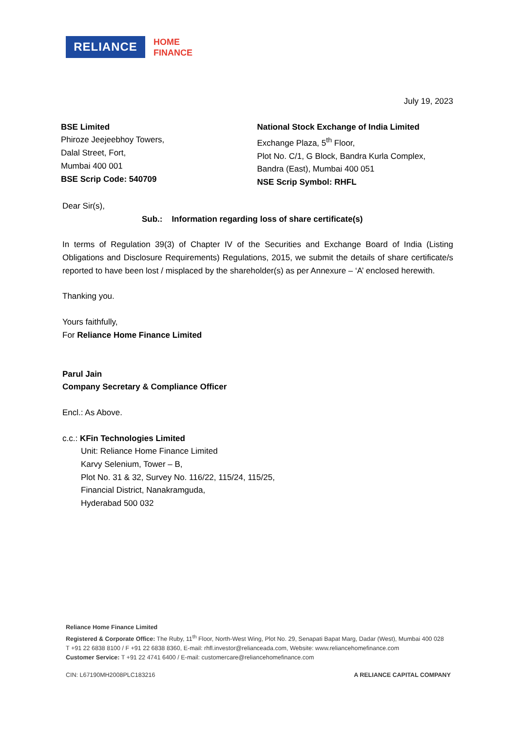RELIANCE
HOME
FINANCE
July 19, 2023
BSE Limited
Phiroze Jeejeebhoy Towers,
Dalal Street, Fort,
Mumbai 400 001
BSE Scrip Code: 540709
National Stock Exchange of India Limited
Exchange Plaza, 5<sup>th</sup> Floor,
Plot No. C/1, G Block, Bandra Kurla Complex,
Bandra (East), Mumbai 400 051
NSE Scrip Symbol: RHFL
Dear Sir(s),
Sub.: Information regarding loss of share certificate(s)
In terms of Regulation 39(3) of Chapter IV of the Securities and Exchange Board of India (Listing Obligations and Disclosure Requirements) Regulations, 2015, we submit the details of share certificate/s reported to have been lost / misplaced by the shareholder(s) as per Annexure – ‘A’ enclosed herewith.
Thanking you.
Yours faithfully,
For Reliance Home Finance Limited
Parul Jain
Company Secretary & Compliance Officer
Encl.: As Above.
c.c.: KFin Technologies Limited
Unit: Reliance Home Finance Limited
Karvy Selenium, Tower – B,
Plot No. 31 & 32, Survey No. 116/22, 115/24, 115/25,
Financial District, Nanakramguda,
Hyderabad 500 032
Reliance Home Finance Limited
Registered & Corporate Office: The Ruby, 11<sup>th</sup> Floor, North-West Wing, Plot No. 29, Senapati Bapat Marg, Dadar (West), Mumbai 400 028
T +91 22 6838 8100 / F +91 22 6838 8360, E-mail: rhfl.investor@relianceada.com, Website: www.reliancehomefinance.com
Customer Service: T +91 22 4741 6400 / E-mail: customercare@reliancehomefinance.com
CIN: L67190MH2008PLC183216 A RELIANCE CAPITAL COMPANY